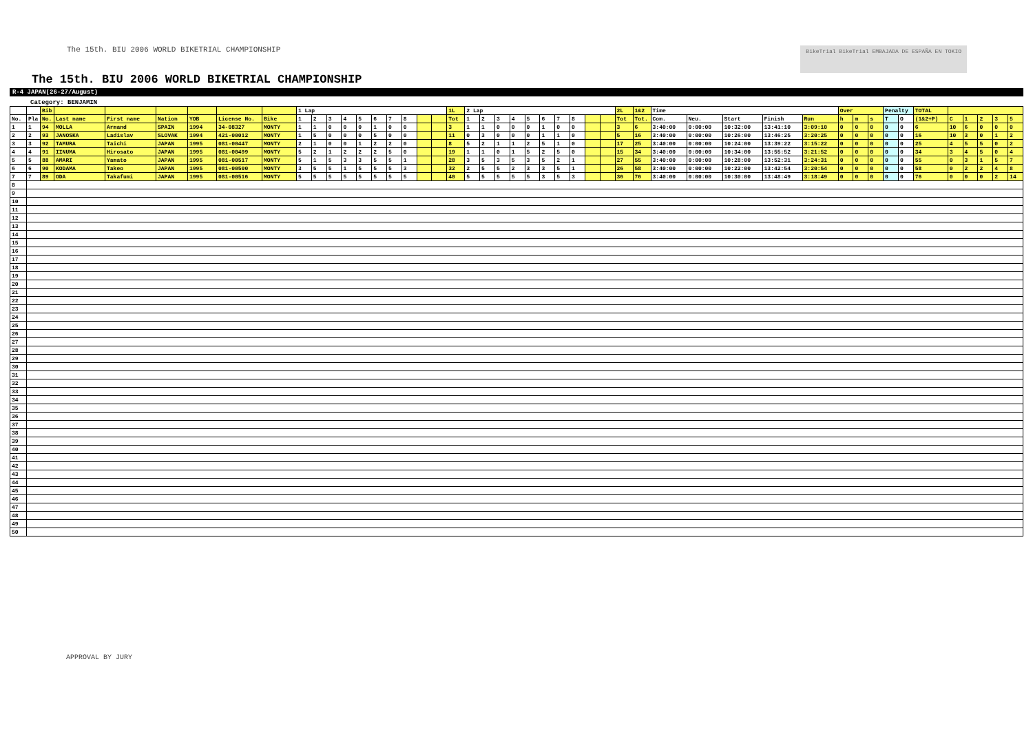The 15th. BIU 2006 WORLD BIKETRIAL CHAMPIONSHIP BikeTrial BikeTrial EMBAJADA DE ESPAÑA EN TOKIO
The 15th. BIU 2006 WORLD BIKETRIAL CHAMPIONSHIP
R-4 JAPAN(26-27/August)
Category: BENJAMIN
| | | Bib | | | | | | | 1 Lap | | | | | | | | | | 1L | 2 Lap | | | | | | | | | | 2L | 1&2 | Time | | | | | Over | | | Penalty | | TOTAL | | | | | |
| --- | --- | --- | --- | --- | --- | --- | --- | --- | --- | --- | --- | --- | --- | --- | --- | --- | --- | --- | --- | --- | --- | --- | --- | --- | --- | --- | --- | --- | --- | --- | --- | --- | --- | --- | --- | --- | --- | --- | --- | --- | --- | --- | --- | --- | --- | --- | --- |
| No. | Pla | No. | Last name | First name | Nation | YOB | License No. | Bike | 1 | 2 | 3 | 4 | 5 | 6 | 7 | 8 | | | Tot | 1 | 2 | 3 | 4 | 5 | 6 | 7 | 8 | | | Tot | Tot. | Com. | Neu. | Start | Finish | Run | h | m | s | T | O | (1&2+P) | C | 1 | 2 | 3 | 5 |
| 1 | 1 | 94 | MOLLA | Armand | SPAIN | 1994 | 34-08327 | MONTY | 1 | 1 | 0 | 0 | 0 | 1 | 0 | 0 | | | 3 | 1 | 1 | 0 | 0 | 0 | 1 | 0 | 0 | | | 3 | 6 | 3:40:00 | 0:00:00 | 10:32:00 | 13:41:10 | 3:09:10 | 0 | 0 | 0 | 0 | 0 | 6 | 10 | 6 | 0 | 0 | 0 |
| 2 | 2 | 93 | JANOSKA | Ladislav | SLOVAK | 1994 | 421-00012 | MONTY | 1 | 5 | 0 | 0 | 0 | 5 | 0 | 0 | | | 11 | 0 | 3 | 0 | 0 | 0 | 1 | 1 | 0 | | | 5 | 16 | 3:40:00 | 0:00:00 | 10:26:00 | 13:46:25 | 3:20:25 | 0 | 0 | 0 | 0 | 0 | 16 | 10 | 3 | 0 | 1 | 2 |
| 3 | 3 | 92 | TAMURA | Taichi | JAPAN | 1995 | 081-00447 | MONTY | 2 | 1 | 0 | 0 | 1 | 2 | 2 | 0 | | | 8 | 5 | 2 | 1 | 1 | 2 | 5 | 1 | 0 | | | 17 | 25 | 3:40:00 | 0:00:00 | 10:24:00 | 13:39:22 | 3:15:22 | 0 | 0 | 0 | 0 | 0 | 25 | 4 | 5 | 5 | 0 | 2 |
| 4 | 4 | 91 | IINUMA | Hirosato | JAPAN | 1995 | 081-00499 | MONTY | 5 | 2 | 1 | 2 | 2 | 2 | 5 | 0 | | | 19 | 1 | 1 | 0 | 1 | 5 | 2 | 5 | 0 | | | 15 | 34 | 3:40:00 | 0:00:00 | 10:34:00 | 13:55:52 | 3:21:52 | 0 | 0 | 0 | 0 | 0 | 34 | 3 | 4 | 5 | 0 | 4 |
| 5 | 5 | 88 | AMARI | Yamato | JAPAN | 1995 | 081-00517 | MONTY | 5 | 1 | 5 | 3 | 3 | 5 | 5 | 1 | | | 28 | 3 | 5 | 3 | 5 | 3 | 5 | 2 | 1 | | | 27 | 55 | 3:40:00 | 0:00:00 | 10:28:00 | 13:52:31 | 3:24:31 | 0 | 0 | 0 | 0 | 0 | 55 | 0 | 3 | 1 | 5 | 7 |
| 6 | 6 | 90 | KODAMA | Takeo | JAPAN | 1995 | 081-00500 | MONTY | 3 | 5 | 5 | 1 | 5 | 5 | 5 | 3 | | | 32 | 2 | 5 | 5 | 2 | 3 | 3 | 5 | 1 | | | 26 | 58 | 3:40:00 | 0:00:00 | 10:22:00 | 13:42:54 | 3:20:54 | 0 | 0 | 0 | 0 | 0 | 58 | 0 | 2 | 2 | 4 | 8 |
| 7 | 7 | 89 | ODA | Takafumi | JAPAN | 1995 | 081-00516 | MONTY | 5 | 5 | 5 | 5 | 5 | 5 | 5 | 5 | | | 40 | 5 | 5 | 5 | 5 | 5 | 3 | 5 | 3 | | | 36 | 76 | 3:40:00 | 0:00:00 | 10:30:00 | 13:48:49 | 3:18:49 | 0 | 0 | 0 | 0 | 0 | 76 | 0 | 0 | 0 | 2 | 14 |
| 8 | | | | | | | | | | | | | | | | | | | | | | | | | | | | | | | | | | | | | | | | | | | | | | | |
| 9 | | | | | | | | | | | | | | | | | | | | | | | | | | | | | | | | | | | | | | | | | | | | | | | |
| 10 | | | | | | | | | | | | | | | | | | | | | | | | | | | | | | | | | | | | | | | | | | | | | | | |
| 11 | | | | | | | | | | | | | | | | | | | | | | | | | | | | | | | | | | | | | | | | | | | | | | | |
| 12 | | | | | | | | | | | | | | | | | | | | | | | | | | | | | | | | | | | | | | | | | | | | | | | |
| 13 | | | | | | | | | | | | | | | | | | | | | | | | | | | | | | | | | | | | | | | | | | | | | | | |
| 14 | | | | | | | | | | | | | | | | | | | | | | | | | | | | | | | | | | | | | | | | | | | | | | | |
| 15 | | | | | | | | | | | | | | | | | | | | | | | | | | | | | | | | | | | | | | | | | | | | | | | |
| 16 | | | | | | | | | | | | | | | | | | | | | | | | | | | | | | | | | | | | | | | | | | | | | | | |
| 17 | | | | | | | | | | | | | | | | | | | | | | | | | | | | | | | | | | | | | | | | | | | | | | | |
| 18 | | | | | | | | | | | | | | | | | | | | | | | | | | | | | | | | | | | | | | | | | | | | | | | |
| 19 | | | | | | | | | | | | | | | | | | | | | | | | | | | | | | | | | | | | | | | | | | | | | | | |
| 20 | | | | | | | | | | | | | | | | | | | | | | | | | | | | | | | | | | | | | | | | | | | | | | | |
| 21 | | | | | | | | | | | | | | | | | | | | | | | | | | | | | | | | | | | | | | | | | | | | | | | |
| 22 | | | | | | | | | | | | | | | | | | | | | | | | | | | | | | | | | | | | | | | | | | | | | | | |
| 23 | | | | | | | | | | | | | | | | | | | | | | | | | | | | | | | | | | | | | | | | | | | | | | | |
| 24 | | | | | | | | | | | | | | | | | | | | | | | | | | | | | | | | | | | | | | | | | | | | | | | |
| 25 | | | | | | | | | | | | | | | | | | | | | | | | | | | | | | | | | | | | | | | | | | | | | | | |
| 26 | | | | | | | | | | | | | | | | | | | | | | | | | | | | | | | | | | | | | | | | | | | | | | | |
| 27 | | | | | | | | | | | | | | | | | | | | | | | | | | | | | | | | | | | | | | | | | | | | | | | |
| 28 | | | | | | | | | | | | | | | | | | | | | | | | | | | | | | | | | | | | | | | | | | | | | | | |
| 29 | | | | | | | | | | | | | | | | | | | | | | | | | | | | | | | | | | | | | | | | | | | | | | | |
| 30 | | | | | | | | | | | | | | | | | | | | | | | | | | | | | | | | | | | | | | | | | | | | | | | |
| 31 | | | | | | | | | | | | | | | | | | | | | | | | | | | | | | | | | | | | | | | | | | | | | | | |
| 32 | | | | | | | | | | | | | | | | | | | | | | | | | | | | | | | | | | | | | | | | | | | | | | | |
| 33 | | | | | | | | | | | | | | | | | | | | | | | | | | | | | | | | | | | | | | | | | | | | | | | |
| 34 | | | | | | | | | | | | | | | | | | | | | | | | | | | | | | | | | | | | | | | | | | | | | | | |
| 35 | | | | | | | | | | | | | | | | | | | | | | | | | | | | | | | | | | | | | | | | | | | | | | | |
| 36 | | | | | | | | | | | | | | | | | | | | | | | | | | | | | | | | | | | | | | | | | | | | | | | |
| 37 | | | | | | | | | | | | | | | | | | | | | | | | | | | | | | | | | | | | | | | | | | | | | | | |
| 38 | | | | | | | | | | | | | | | | | | | | | | | | | | | | | | | | | | | | | | | | | | | | | | | |
| 39 | | | | | | | | | | | | | | | | | | | | | | | | | | | | | | | | | | | | | | | | | | | | | | | |
| 40 | | | | | | | | | | | | | | | | | | | | | | | | | | | | | | | | | | | | | | | | | | | | | | | |
| 41 | | | | | | | | | | | | | | | | | | | | | | | | | | | | | | | | | | | | | | | | | | | | | | | |
| 42 | | | | | | | | | | | | | | | | | | | | | | | | | | | | | | | | | | | | | | | | | | | | | | | |
| 43 | | | | | | | | | | | | | | | | | | | | | | | | | | | | | | | | | | | | | | | | | | | | | | | |
| 44 | | | | | | | | | | | | | | | | | | | | | | | | | | | | | | | | | | | | | | | | | | | | | | | |
| 45 | | | | | | | | | | | | | | | | | | | | | | | | | | | | | | | | | | | | | | | | | | | | | | | |
| 46 | | | | | | | | | | | | | | | | | | | | | | | | | | | | | | | | | | | | | | | | | | | | | | | |
| 47 | | | | | | | | | | | | | | | | | | | | | | | | | | | | | | | | | | | | | | | | | | | | | | | |
| 48 | | | | | | | | | | | | | | | | | | | | | | | | | | | | | | | | | | | | | | | | | | | | | | | |
| 49 | | | | | | | | | | | | | | | | | | | | | | | | | | | | | | | | | | | | | | | | | | | | | | | |
| 50 | | | | | | | | | | | | | | | | | | | | | | | | | | | | | | | | | | | | | | | | | | | | | | | |
APPROVAL BY JURY